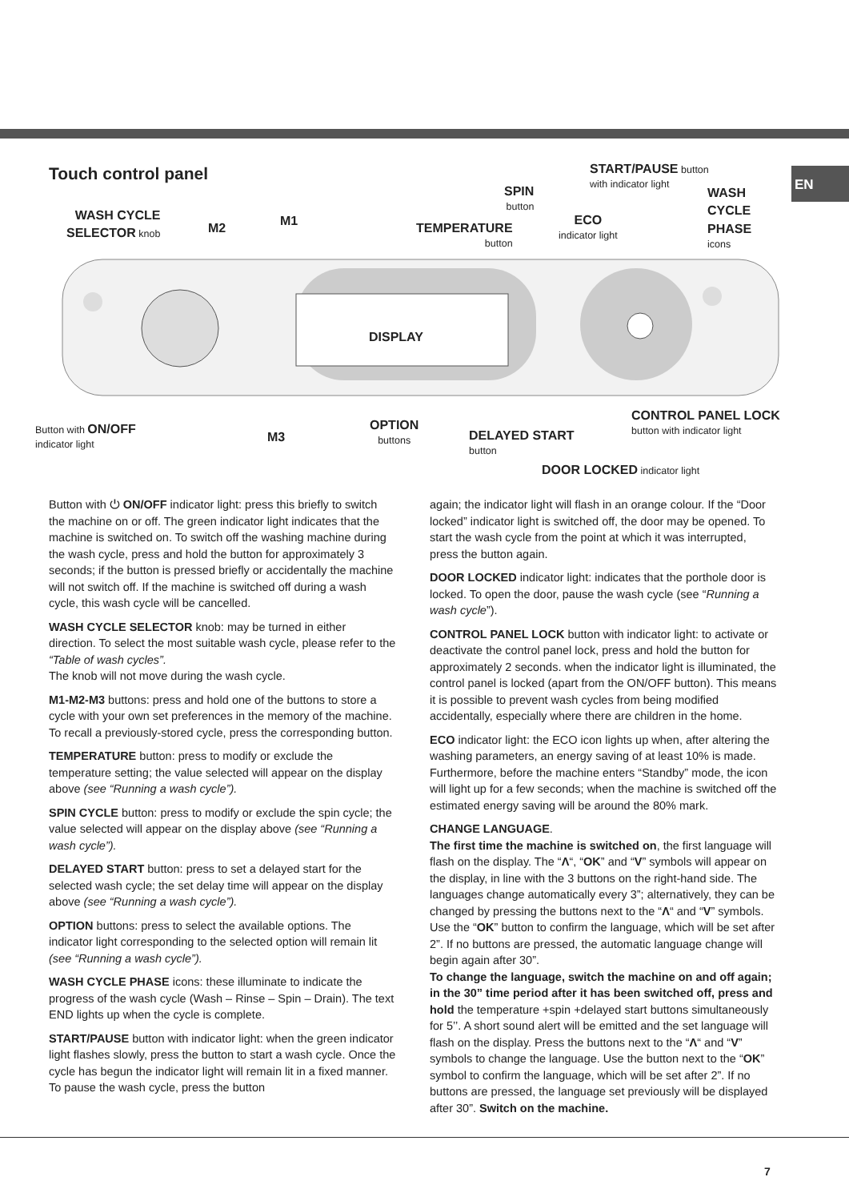EN Touch control panel
DISPLAY
WASH CYCLE
SELECTOR knob
M2
M1
TEMPERATURE
button
SPIN
button
START/PAUSE button
with indicator light
ECO
indicator light
WASH
CYCLE
PHASE
icons
Button with ON/OFF
indicator light
M3
OPTION
buttons
DELAYED START
button
CONTROL PANEL LOCK
button with indicator light
DOOR LOCKED indicator light
Button with ⏻ ON/OFF indicator light: press this briefly to switch the machine on or off. The green indicator light indicates that the machine is switched on. To switch off the washing machine during the wash cycle, press and hold the button for approximately 3 seconds; if the button is pressed briefly or accidentally the machine will not switch off. If the machine is switched off during a wash cycle, this wash cycle will be cancelled.
WASH CYCLE SELECTOR knob: may be turned in either direction. To select the most suitable wash cycle, please refer to the “Table of wash cycles”.
The knob will not move during the wash cycle.
M1-M2-M3 buttons: press and hold one of the buttons to store a cycle with your own set preferences in the memory of the machine. To recall a previously-stored cycle, press the corresponding button.
TEMPERATURE button: press to modify or exclude the temperature setting; the value selected will appear on the display above (see “Running a wash cycle”).
SPIN CYCLE button: press to modify or exclude the spin cycle; the value selected will appear on the display above (see “Running a wash cycle”).
DELAYED START button: press to set a delayed start for the selected wash cycle; the set delay time will appear on the display above (see “Running a wash cycle”).
OPTION buttons: press to select the available options. The indicator light corresponding to the selected option will remain lit (see “Running a wash cycle”).
WASH CYCLE PHASE icons: these illuminate to indicate the progress of the wash cycle (Wash – Rinse – Spin – Drain). The text END lights up when the cycle is complete.
START/PAUSE button with indicator light: when the green indicator light flashes slowly, press the button to start a wash cycle. Once the cycle has begun the indicator light will remain lit in a fixed manner. To pause the wash cycle, press the button
again; the indicator light will flash in an orange colour. If the “Door locked” indicator light is switched off, the door may be opened. To start the wash cycle from the point at which it was interrupted, press the button again.
DOOR LOCKED indicator light: indicates that the porthole door is locked. To open the door, pause the wash cycle (see “Running a wash cycle”).
CONTROL PANEL LOCK button with indicator light: to activate or deactivate the control panel lock, press and hold the button for approximately 2 seconds. when the indicator light is illuminated, the control panel is locked (apart from the ON/OFF button). This means it is possible to prevent wash cycles from being modified accidentally, especially where there are children in the home.
ECO indicator light: the ECO icon lights up when, after altering the washing parameters, an energy saving of at least 10% is made. Furthermore, before the machine enters “Standby” mode, the icon will light up for a few seconds; when the machine is switched off the estimated energy saving will be around the 80% mark.
CHANGE LANGUAGE.
The first time the machine is switched on, the first language will flash on the display. The “Λ“, “OK” and “V” symbols will appear on the display, in line with the 3 buttons on the right-hand side. The languages change automatically every 3”; alternatively, they can be changed by pressing the buttons next to the “Λ“ and “V” symbols. Use the “OK” button to confirm the language, which will be set after 2”. If no buttons are pressed, the automatic language change will begin again after 30”.
To change the language, switch the machine on and off again; in the 30” time period after it has been switched off, press and hold the temperature +spin +delayed start buttons simultaneously for 5’’. A short sound alert will be emitted and the set language will flash on the display. Press the buttons next to the “Λ“ and “V” symbols to change the language. Use the button next to the “OK” symbol to confirm the language, which will be set after 2”. If no buttons are pressed, the language set previously will be displayed after 30”. Switch on the machine.
7